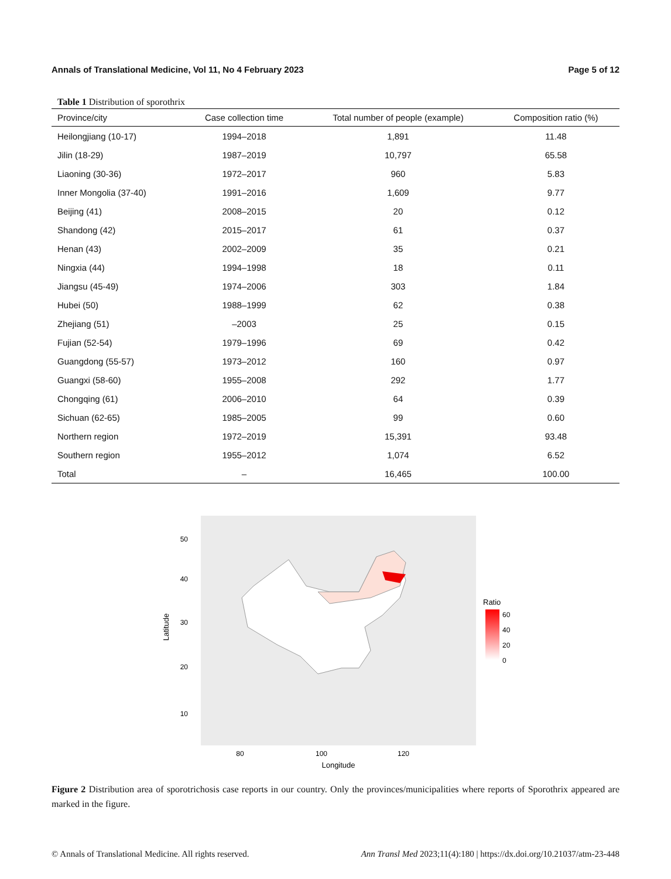Annals of Translational Medicine, Vol 11, No 4 February 2023 Page 5 of 12
Table 1 Distribution of sporothrix
| Province/city | Case collection time | Total number of people (example) | Composition ratio (%) |
| --- | --- | --- | --- |
| Heilongjiang (10-17) | 1994–2018 | 1,891 | 11.48 |
| Jilin (18-29) | 1987–2019 | 10,797 | 65.58 |
| Liaoning (30-36) | 1972–2017 | 960 | 5.83 |
| Inner Mongolia (37-40) | 1991–2016 | 1,609 | 9.77 |
| Beijing (41) | 2008–2015 | 20 | 0.12 |
| Shandong (42) | 2015–2017 | 61 | 0.37 |
| Henan (43) | 2002–2009 | 35 | 0.21 |
| Ningxia (44) | 1994–1998 | 18 | 0.11 |
| Jiangsu (45-49) | 1974–2006 | 303 | 1.84 |
| Hubei (50) | 1988–1999 | 62 | 0.38 |
| Zhejiang (51) | –2003 | 25 | 0.15 |
| Fujian (52-54) | 1979–1996 | 69 | 0.42 |
| Guangdong (55-57) | 1973–2012 | 160 | 0.97 |
| Guangxi (58-60) | 1955–2008 | 292 | 1.77 |
| Chongqing (61) | 2006–2010 | 64 | 0.39 |
| Sichuan (62-65) | 1985–2005 | 99 | 0.60 |
| Northern region | 1972–2019 | 15,391 | 93.48 |
| Southern region | 1955–2012 | 1,074 | 6.52 |
| Total | – | 16,465 | 100.00 |
50
40
30
20
10
80
100
120
Longitude
Latitude
Ratio
60
40
20
0
Figure 2 Distribution area of sporotrichosis case reports in our country. Only the provinces/municipalities where reports of Sporothrix appeared are marked in the figure.
© Annals of Translational Medicine. All rights reserved. Ann Transl Med 2023;11(4):180 | https://dx.doi.org/10.21037/atm-23-448